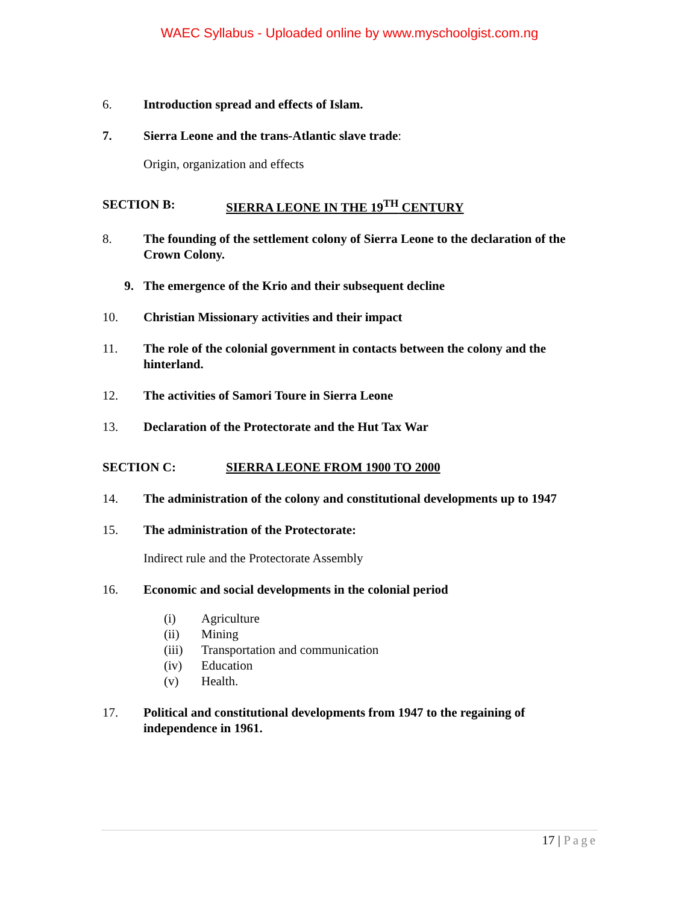WAEC Syllabus - Uploaded online by www.myschoolgist.com.ng
6. Introduction spread and effects of Islam.
7. Sierra Leone and the trans-Atlantic slave trade:
Origin, organization and effects
SECTION B: SIERRA LEONE IN THE 19<sup>TH</sup> CENTURY
8. The founding of the settlement colony of Sierra Leone to the declaration of the Crown Colony.
9. The emergence of the Krio and their subsequent decline
10. Christian Missionary activities and their impact
11. The role of the colonial government in contacts between the colony and the hinterland.
12. The activities of Samori Toure in Sierra Leone
13. Declaration of the Protectorate and the Hut Tax War
SECTION C: SIERRA LEONE FROM 1900 TO 2000
14. The administration of the colony and constitutional developments up to 1947
15. The administration of the Protectorate:
Indirect rule and the Protectorate Assembly
16. Economic and social developments in the colonial period
(i) Agriculture
(ii) Mining
(iii) Transportation and communication
(iv) Education
(v) Health.
17. Political and constitutional developments from 1947 to the regaining of independence in 1961.
17 | Page